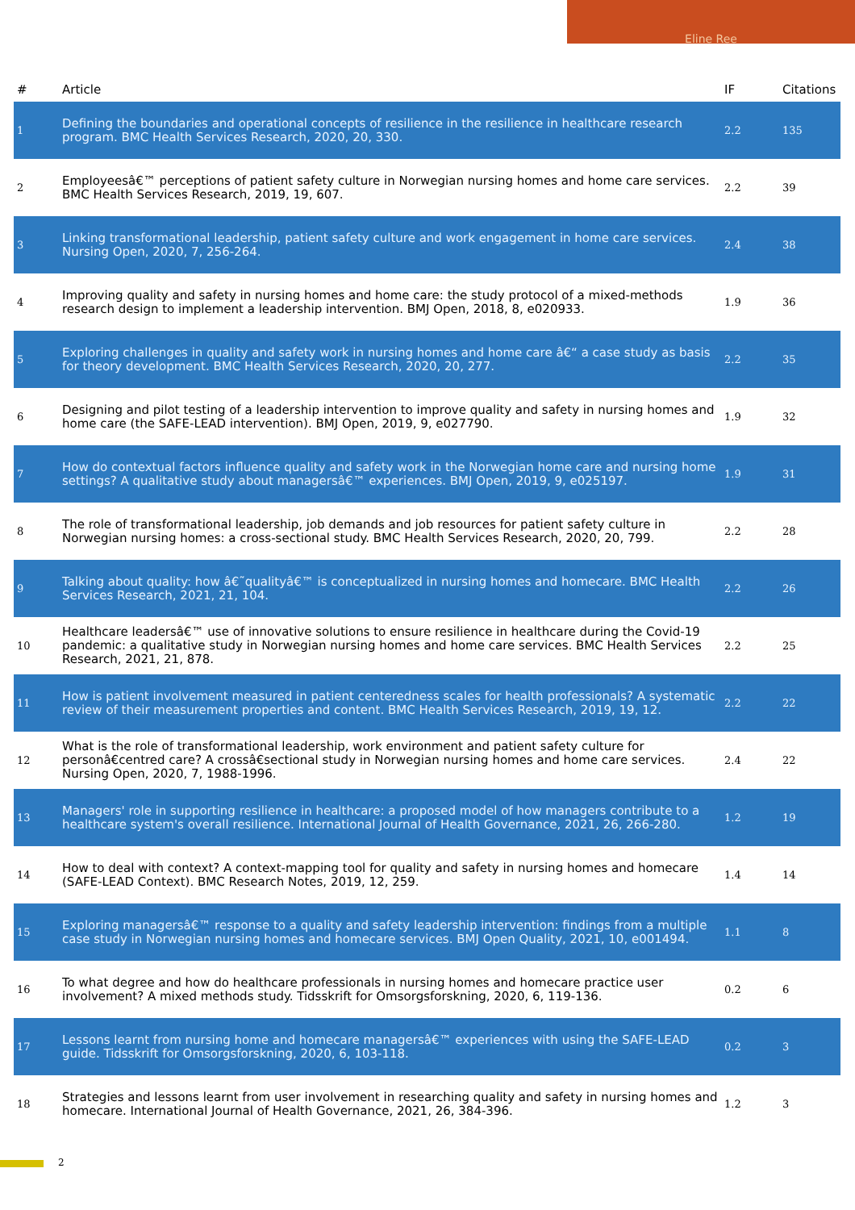Eline Ree
| # | Article | IF | Citations |
| --- | --- | --- | --- |
| 1 | Defining the boundaries and operational concepts of resilience in the resilience in healthcare research program. BMC Health Services Research, 2020, 20, 330. | 2.2 | 135 |
| 2 | Employeesâ€™ perceptions of patient safety culture in Norwegian nursing homes and home care services. BMC Health Services Research, 2019, 19, 607. | 2.2 | 39 |
| 3 | Linking transformational leadership, patient safety culture and work engagement in home care services. Nursing Open, 2020, 7, 256-264. | 2.4 | 38 |
| 4 | Improving quality and safety in nursing homes and home care: the study protocol of a mixed-methods research design to implement a leadership intervention. BMJ Open, 2018, 8, e020933. | 1.9 | 36 |
| 5 | Exploring challenges in quality and safety work in nursing homes and home care â€“ a case study as basis for theory development. BMC Health Services Research, 2020, 20, 277. | 2.2 | 35 |
| 6 | Designing and pilot testing of a leadership intervention to improve quality and safety in nursing homes and home care (the SAFE-LEAD intervention). BMJ Open, 2019, 9, e027790. | 1.9 | 32 |
| 7 | How do contextual factors influence quality and safety work in the Norwegian home care and nursing home settings? A qualitative study about managersâ€™ experiences. BMJ Open, 2019, 9, e025197. | 1.9 | 31 |
| 8 | The role of transformational leadership, job demands and job resources for patient safety culture in Norwegian nursing homes: a cross-sectional study. BMC Health Services Research, 2020, 20, 799. | 2.2 | 28 |
| 9 | Talking about quality: how â€˜qualityâ€™ is conceptualized in nursing homes and homecare. BMC Health Services Research, 2021, 21, 104. | 2.2 | 26 |
| 10 | Healthcare leadersâ€™ use of innovative solutions to ensure resilience in healthcare during the Covid-19 pandemic: a qualitative study in Norwegian nursing homes and home care services. BMC Health Services Research, 2021, 21, 878. | 2.2 | 25 |
| 11 | How is patient involvement measured in patient centeredness scales for health professionals? A systematic review of their measurement properties and content. BMC Health Services Research, 2019, 19, 12. | 2.2 | 22 |
| 12 | What is the role of transformational leadership, work environment and patient safety culture for personâ€centred care? A crossâ€sectional study in Norwegian nursing homes and home care services. Nursing Open, 2020, 7, 1988-1996. | 2.4 | 22 |
| 13 | Managers' role in supporting resilience in healthcare: a proposed model of how managers contribute to a healthcare system's overall resilience. International Journal of Health Governance, 2021, 26, 266-280. | 1.2 | 19 |
| 14 | How to deal with context? A context-mapping tool for quality and safety in nursing homes and homecare (SAFE-LEAD Context). BMC Research Notes, 2019, 12, 259. | 1.4 | 14 |
| 15 | Exploring managersâ€™ response to a quality and safety leadership intervention: findings from a multiple case study in Norwegian nursing homes and homecare services. BMJ Open Quality, 2021, 10, e001494. | 1.1 | 8 |
| 16 | To what degree and how do healthcare professionals in nursing homes and homecare practice user involvement? A mixed methods study. Tidsskrift for Omsorgsforskning, 2020, 6, 119-136. | 0.2 | 6 |
| 17 | Lessons learnt from nursing home and homecare managersâ€™ experiences with using the SAFE-LEAD guide. Tidsskrift for Omsorgsforskning, 2020, 6, 103-118. | 0.2 | 3 |
| 18 | Strategies and lessons learnt from user involvement in researching quality and safety in nursing homes and homecare. International Journal of Health Governance, 2021, 26, 384-396. | 1.2 | 3 |
2